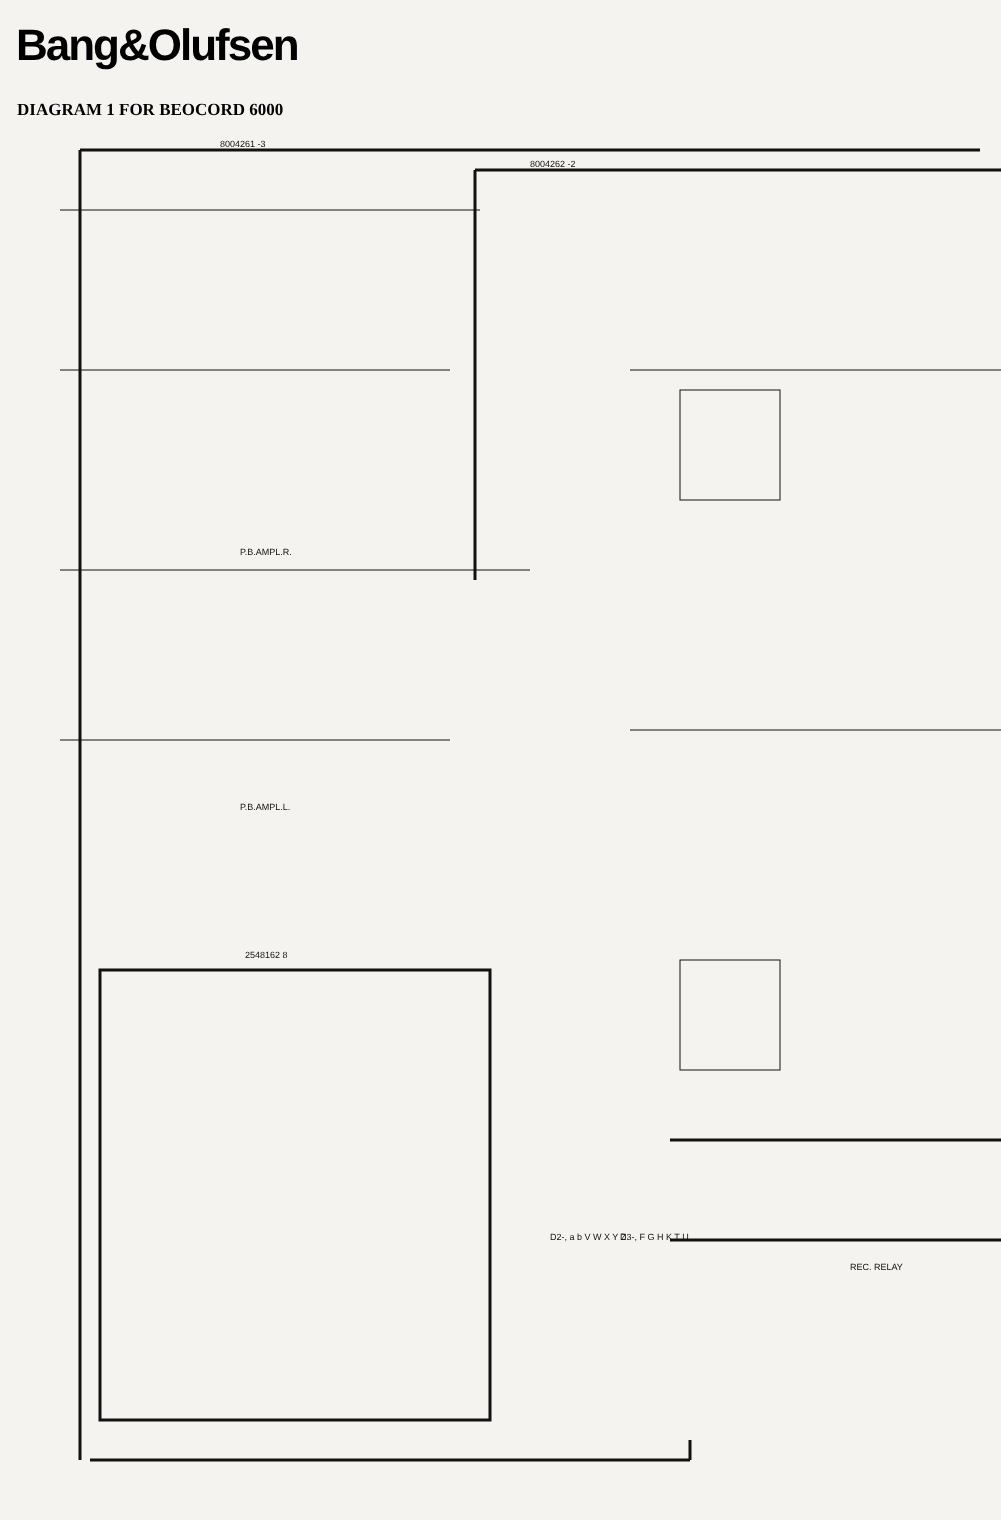Bang&Olufsen
DIAGRAM 1 FOR BEOCORD 6000
8004261 -3
8004262 -2
P.B.AMPL.R.
P.B.AMPL.L.
2548162 8
REC. RELAY
D2-, a b V W X Y Z
D3-, F G H K T U